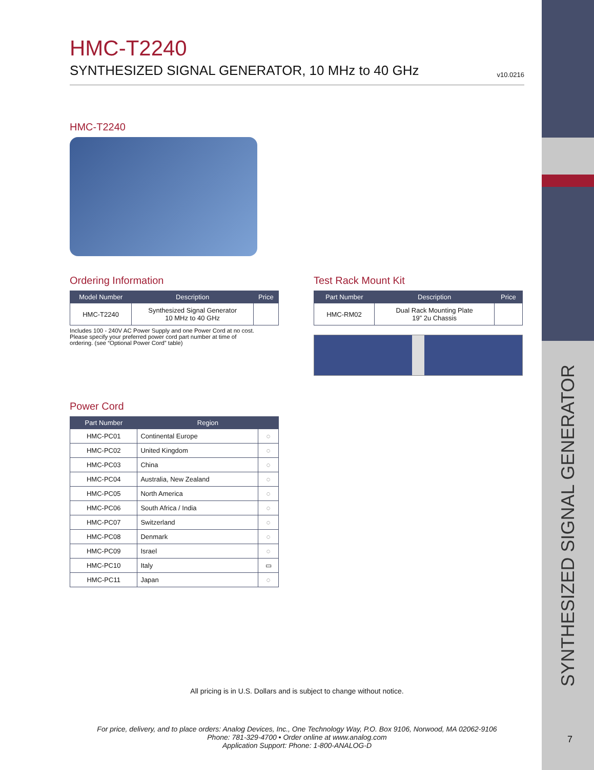HMC-T2240
SYNTHESIZED SIGNAL GENERATOR, 10 MHz to 40 GHz
v10.0216
HMC-T2240
Ordering Information
| Model Number | Description | Price |
| --- | --- | --- |
| HMC-T2240 | Synthesized Signal Generator 10 MHz to 40 GHz | |
Includes 100 - 240V AC Power Supply and one Power Cord at no cost.
Please specify your preferred power cord part number at time of
ordering. (see “Optional Power Cord” table)
Test Rack Mount Kit
| Part Number | Description | Price |
| --- | --- | --- |
| HMC-RM02 | Dual Rack Mounting Plate 19” 2u Chassis | |
Power Cord
| Part Number | Region | |
| --- | --- | --- |
| HMC-PC01 | Continental Europe | ◌ |
| HMC-PC02 | United Kingdom | ◌ |
| HMC-PC03 | China | ◌ |
| HMC-PC04 | Australia, New Zealand | ◌ |
| HMC-PC05 | North America | ◌ |
| HMC-PC06 | South Africa / India | ◌ |
| HMC-PC07 | Switzerland | ◌ |
| HMC-PC08 | Denmark | ◌ |
| HMC-PC09 | Israel | ◌ |
| HMC-PC10 | Italy | ▭ |
| HMC-PC11 | Japan | ◌ |
All pricing is in U.S. Dollars and is subject to change without notice.
For price, delivery, and to place orders: Analog Devices, Inc., One Technology Way, P.O. Box 9106, Norwood, MA 02062-9106
Phone: 781-329-4700 • Order online at www.analog.com
Application Support: Phone: 1-800-ANALOG-D
SYNTHESIZED SIGNAL GENERATOR
7